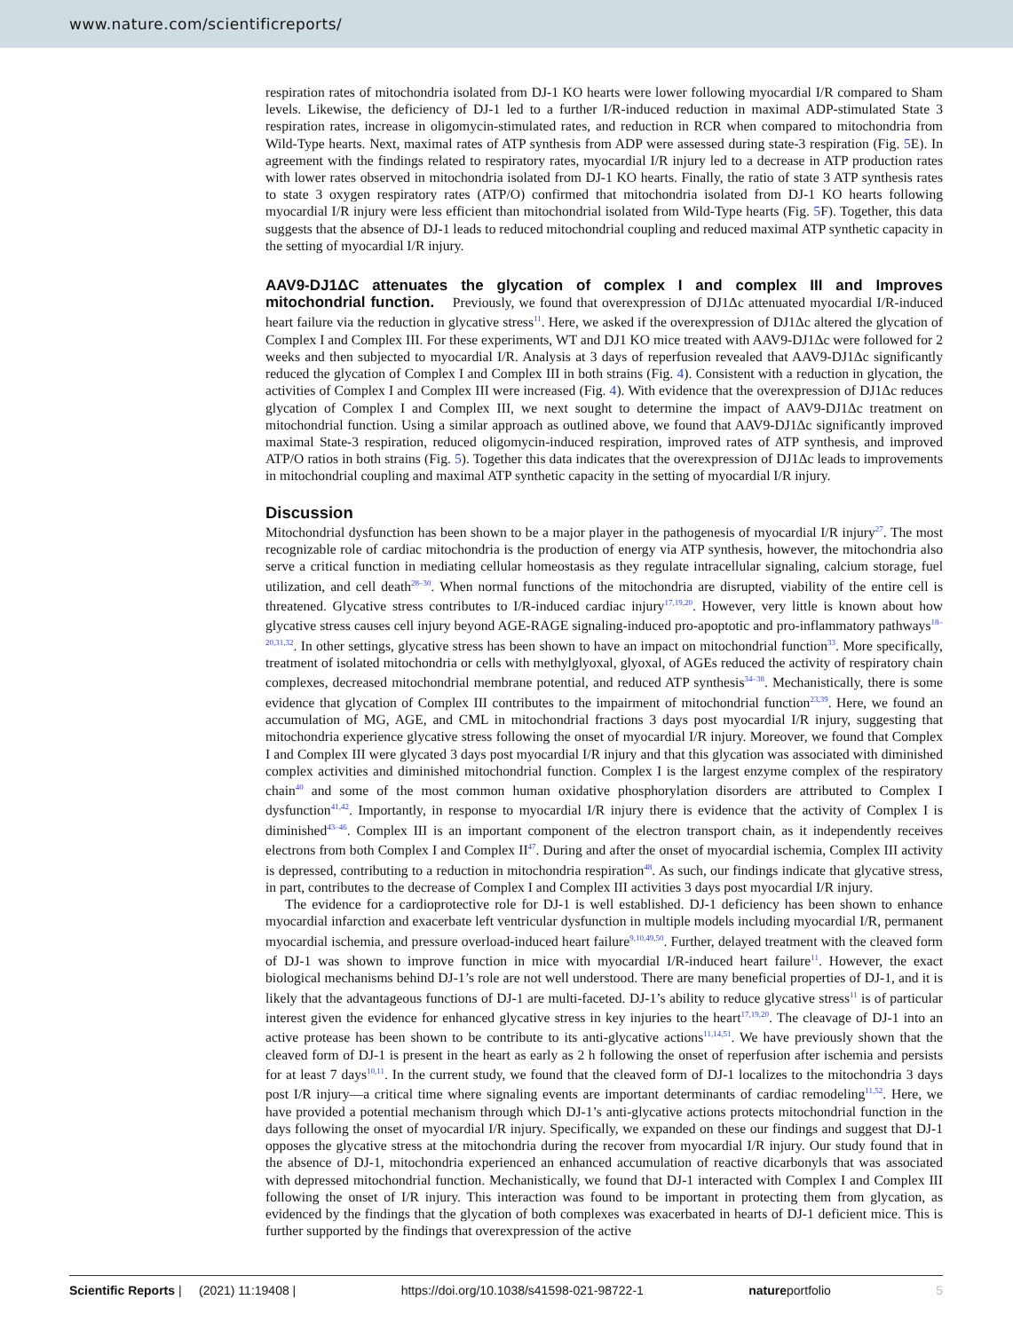www.nature.com/scientificreports/
respiration rates of mitochondria isolated from DJ-1 KO hearts were lower following myocardial I/R compared to Sham levels. Likewise, the deficiency of DJ-1 led to a further I/R-induced reduction in maximal ADP-stimulated State 3 respiration rates, increase in oligomycin-stimulated rates, and reduction in RCR when compared to mitochondria from Wild-Type hearts. Next, maximal rates of ATP synthesis from ADP were assessed during state-3 respiration (Fig. 5 E). In agreement with the findings related to respiratory rates, myocardial I/R injury led to a decrease in ATP production rates with lower rates observed in mitochondria isolated from DJ-1 KO hearts. Finally, the ratio of state 3 ATP synthesis rates to state 3 oxygen respiratory rates (ATP/O) confirmed that mitochondria isolated from DJ-1 KO hearts following myocardial I/R injury were less efficient than mitochondrial isolated from Wild-Type hearts (Fig. 5 F). Together, this data suggests that the absence of DJ-1 leads to reduced mitochondrial coupling and reduced maximal ATP synthetic capacity in the setting of myocardial I/R injury.
AAV9-DJ1ΔC attenuates the glycation of complex I and complex III and Improves mitochondrial function.
Previously, we found that overexpression of DJ1Δc attenuated myocardial I/R-induced heart failure via the reduction in glycative stress<sup>11</sup>. Here, we asked if the overexpression of DJ1Δc altered the glycation of Complex I and Complex III. For these experiments, WT and DJ1 KO mice treated with AAV9-DJ1Δc were followed for 2 weeks and then subjected to myocardial I/R. Analysis at 3 days of reperfusion revealed that AAV9-DJ1Δc significantly reduced the glycation of Complex I and Complex III in both strains (Fig. 4). Consistent with a reduction in glycation, the activities of Complex I and Complex III were increased (Fig. 4). With evidence that the overexpression of DJ1Δc reduces glycation of Complex I and Complex III, we next sought to determine the impact of AAV9-DJ1Δc treatment on mitochondrial function. Using a similar approach as outlined above, we found that AAV9-DJ1Δc significantly improved maximal State-3 respiration, reduced oligomycin-induced respiration, improved rates of ATP synthesis, and improved ATP/O ratios in both strains (Fig. 5). Together this data indicates that the overexpression of DJ1Δc leads to improvements in mitochondrial coupling and maximal ATP synthetic capacity in the setting of myocardial I/R injury.
Discussion
Mitochondrial dysfunction has been shown to be a major player in the pathogenesis of myocardial I/R injury<sup>27</sup>. The most recognizable role of cardiac mitochondria is the production of energy via ATP synthesis, however, the mitochondria also serve a critical function in mediating cellular homeostasis as they regulate intracellular signaling, calcium storage, fuel utilization, and cell death<sup>28–30</sup>. When normal functions of the mitochondria are disrupted, viability of the entire cell is threatened. Glycative stress contributes to I/R-induced cardiac injury<sup>17,19,20</sup>. However, very little is known about how glycative stress causes cell injury beyond AGE-RAGE signaling-induced pro-apoptotic and pro-inflammatory pathways<sup>18–20,31,32</sup>. In other settings, glycative stress has been shown to have an impact on mitochondrial function<sup>33</sup>. More specifically, treatment of isolated mitochondria or cells with methylglyoxal, glyoxal, of AGEs reduced the activity of respiratory chain complexes, decreased mitochondrial membrane potential, and reduced ATP synthesis<sup>34–38</sup>. Mechanistically, there is some evidence that glycation of Complex III contributes to the impairment of mitochondrial function<sup>23,39</sup>. Here, we found an accumulation of MG, AGE, and CML in mitochondrial fractions 3 days post myocardial I/R injury, suggesting that mitochondria experience glycative stress following the onset of myocardial I/R injury. Moreover, we found that Complex I and Complex III were glycated 3 days post myocardial I/R injury and that this glycation was associated with diminished complex activities and diminished mitochondrial function. Complex I is the largest enzyme complex of the respiratory chain<sup>40</sup> and some of the most common human oxidative phosphorylation disorders are attributed to Complex I dysfunction<sup>41,42</sup>. Importantly, in response to myocardial I/R injury there is evidence that the activity of Complex I is diminished<sup>43–46</sup>. Complex III is an important component of the electron transport chain, as it independently receives electrons from both Complex I and Complex II<sup>47</sup>. During and after the onset of myocardial ischemia, Complex III activity is depressed, contributing to a reduction in mitochondria respiration<sup>48</sup>. As such, our findings indicate that glycative stress, in part, contributes to the decrease of Complex I and Complex III activities 3 days post myocardial I/R injury.
The evidence for a cardioprotective role for DJ-1 is well established. DJ-1 deficiency has been shown to enhance myocardial infarction and exacerbate left ventricular dysfunction in multiple models including myocardial I/R, permanent myocardial ischemia, and pressure overload-induced heart failure<sup>9,10,49,50</sup>. Further, delayed treatment with the cleaved form of DJ-1 was shown to improve function in mice with myocardial I/R-induced heart failure<sup>11</sup>. However, the exact biological mechanisms behind DJ-1’s role are not well understood. There are many beneficial properties of DJ-1, and it is likely that the advantageous functions of DJ-1 are multi-faceted. DJ-1’s ability to reduce glycative stress<sup>11</sup> is of particular interest given the evidence for enhanced glycative stress in key injuries to the heart<sup>17,19,20</sup>. The cleavage of DJ-1 into an active protease has been shown to be contribute to its anti-glycative actions<sup>11,14,51</sup>. We have previously shown that the cleaved form of DJ-1 is present in the heart as early as 2 h following the onset of reperfusion after ischemia and persists for at least 7 days<sup>10,11</sup>. In the current study, we found that the cleaved form of DJ-1 localizes to the mitochondria 3 days post I/R injury—a critical time where signaling events are important determinants of cardiac remodeling<sup>11,52</sup>. Here, we have provided a potential mechanism through which DJ-1’s anti-glycative actions protects mitochondrial function in the days following the onset of myocardial I/R injury. Specifically, we expanded on these our findings and suggest that DJ-1 opposes the glycative stress at the mitochondria during the recover from myocardial I/R injury. Our study found that in the absence of DJ-1, mitochondria experienced an enhanced accumulation of reactive dicarbonyls that was associated with depressed mitochondrial function. Mechanistically, we found that DJ-1 interacted with Complex I and Complex III following the onset of I/R injury. This interaction was found to be important in protecting them from glycation, as evidenced by the findings that the glycation of both complexes was exacerbated in hearts of DJ-1 deficient mice. This is further supported by the findings that overexpression of the active
Scientific Reports | (2021) 11:19408 | https://doi.org/10.1038/s41598-021-98722-1 natureportfolio 5